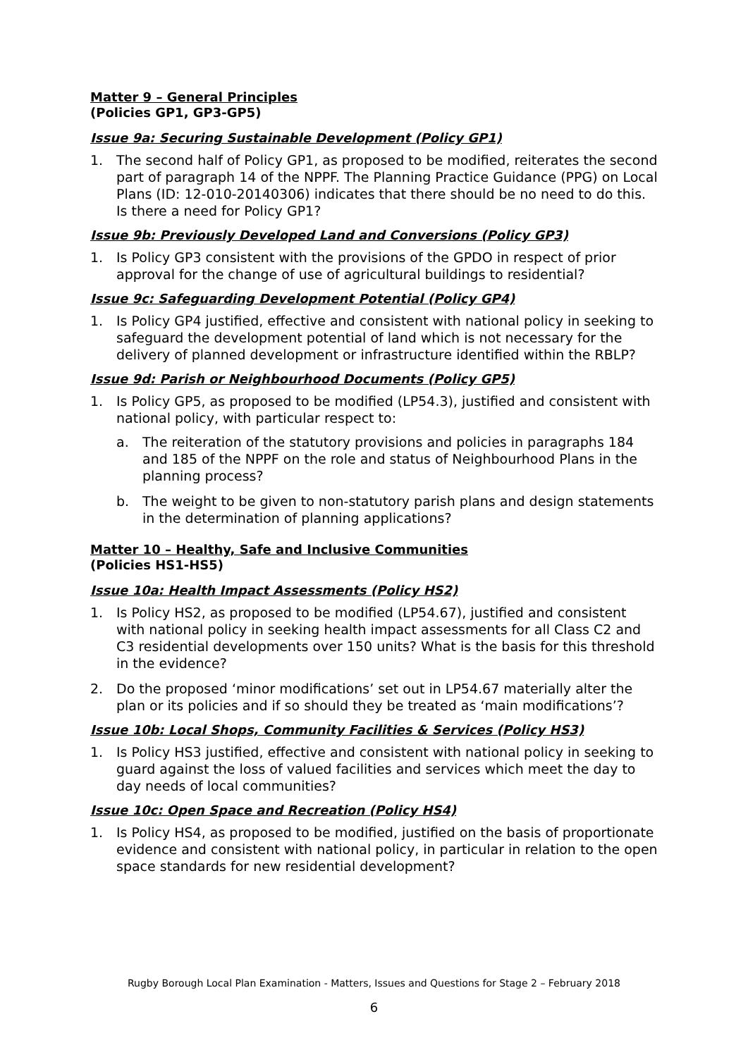Matter 9 – General Principles
(Policies GP1, GP3-GP5)
Issue 9a: Securing Sustainable Development (Policy GP1)
1. The second half of Policy GP1, as proposed to be modified, reiterates the second part of paragraph 14 of the NPPF. The Planning Practice Guidance (PPG) on Local Plans (ID: 12-010-20140306) indicates that there should be no need to do this. Is there a need for Policy GP1?
Issue 9b: Previously Developed Land and Conversions (Policy GP3)
1. Is Policy GP3 consistent with the provisions of the GPDO in respect of prior approval for the change of use of agricultural buildings to residential?
Issue 9c: Safeguarding Development Potential (Policy GP4)
1. Is Policy GP4 justified, effective and consistent with national policy in seeking to safeguard the development potential of land which is not necessary for the delivery of planned development or infrastructure identified within the RBLP?
Issue 9d: Parish or Neighbourhood Documents (Policy GP5)
1. Is Policy GP5, as proposed to be modified (LP54.3), justified and consistent with national policy, with particular respect to:
a. The reiteration of the statutory provisions and policies in paragraphs 184 and 185 of the NPPF on the role and status of Neighbourhood Plans in the planning process?
b. The weight to be given to non-statutory parish plans and design statements in the determination of planning applications?
Matter 10 – Healthy, Safe and Inclusive Communities
(Policies HS1-HS5)
Issue 10a: Health Impact Assessments (Policy HS2)
1. Is Policy HS2, as proposed to be modified (LP54.67), justified and consistent with national policy in seeking health impact assessments for all Class C2 and C3 residential developments over 150 units? What is the basis for this threshold in the evidence?
2. Do the proposed ‘minor modifications’ set out in LP54.67 materially alter the plan or its policies and if so should they be treated as ‘main modifications’?
Issue 10b: Local Shops, Community Facilities & Services (Policy HS3)
1. Is Policy HS3 justified, effective and consistent with national policy in seeking to guard against the loss of valued facilities and services which meet the day to day needs of local communities?
Issue 10c: Open Space and Recreation (Policy HS4)
1. Is Policy HS4, as proposed to be modified, justified on the basis of proportionate evidence and consistent with national policy, in particular in relation to the open space standards for new residential development?
Rugby Borough Local Plan Examination - Matters, Issues and Questions for Stage 2 – February 2018
6